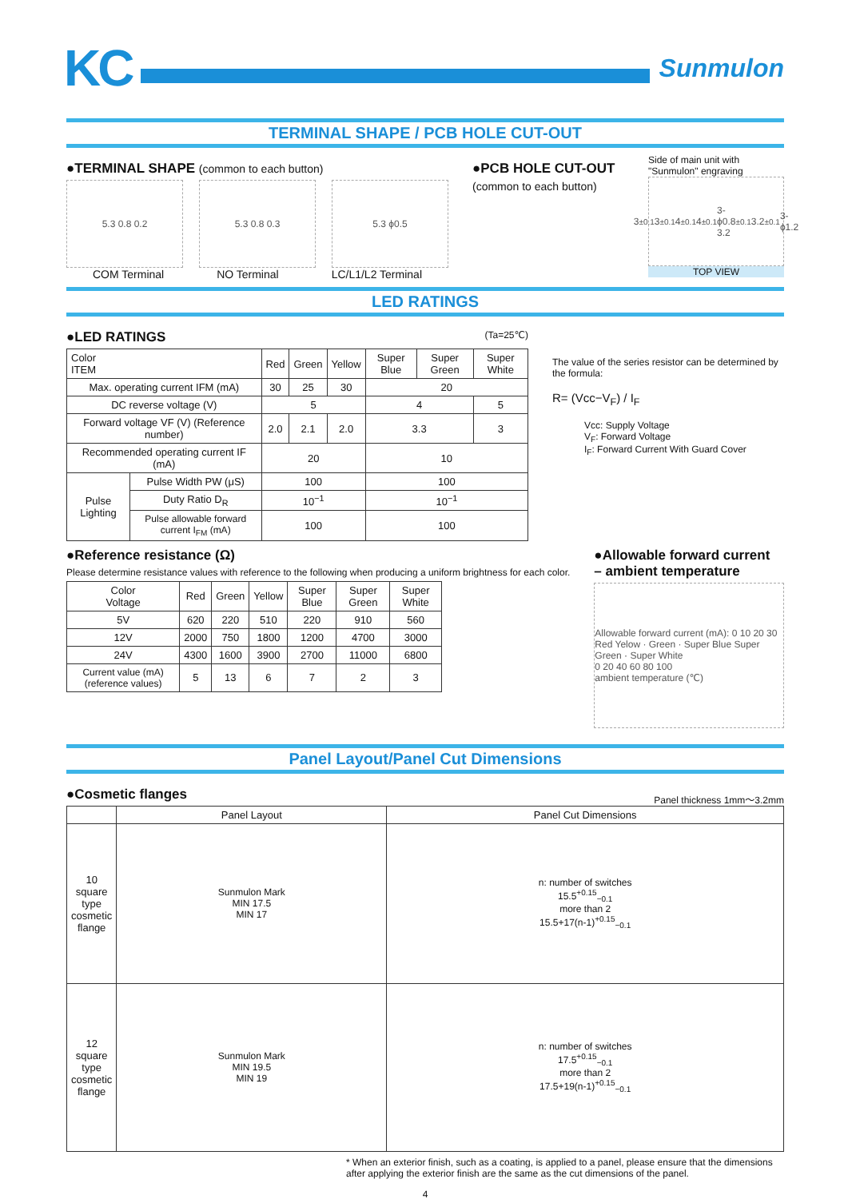KC
Sunmulon
TERMINAL SHAPE / PCB HOLE CUT-OUT
●TERMINAL SHAPE (common to each button)
5.3 0.8 0.2 5.3 0.8 0.3 5.3 ϕ0.5
COM Terminal NO Terminal LC/L1/L2 Terminal
●PCB HOLE CUT-OUT
(common to each button)
Side of main unit with "Sunmulon" engraving
3<sup>±0.1</sup> 3<sup>±0.1</sup> 4<sup>±0.1</sup> 4<sup>±0.1</sup> 3-ϕ0.8 3.2<sup>±0.1</sup> 3.2<sup>±0.1</sup> 3-ϕ1.2
TOP VIEW
LED RATINGS
●LED RATINGS (Ta=25℃)
| Color ITEM | | Red | Green | Yellow | Super Blue | Super Green | Super White |
| --- | --- | --- | --- | --- | --- | --- | --- |
| Max. operating current IFM (mA) | | 30 | 25 | 30 | 20 | | |
| DC reverse voltage (V) | | 5 | | | 4 | | 5 |
| Forward voltage VF (V) (Reference number) | | 2.0 | 2.1 | 2.0 | 3.3 | | 3 |
| Recommended operating current IF (mA) | | 20 | | | 10 | | |
| Pulse Lighting | Pulse Width PW (μS) | 100 | | | 100 | | |
| | Duty Ratio D<sub>R</sub> | 10<sup>−1</sup> | | | 10<sup>−1</sup> | | |
| | Pulse allowable forward current I<sub>FM</sub> (mA) | 100 | | | 100 | | |
The value of the series resistor can be determined by the formula:
R= (Vcc−V<sub>F</sub>) / I<sub>F</sub>
Vcc: Supply Voltage
V<sub>F</sub>: Forward Voltage
I<sub>F</sub>: Forward Current With Guard Cover
●Reference resistance (Ω)
Please determine resistance values with reference to the following when producing a uniform brightness for each color.
| Color Voltage | Red | Green | Yellow | Super Blue | Super Green | Super White |
| --- | --- | --- | --- | --- | --- | --- |
| 5V | 620 | 220 | 510 | 220 | 910 | 560 |
| 12V | 2000 | 750 | 1800 | 1200 | 4700 | 3000 |
| 24V | 4300 | 1600 | 3900 | 2700 | 11000 | 6800 |
| Current value (mA) (reference values) | 5 | 13 | 6 | 7 | 2 | 3 |
●Allowable forward current
– ambient temperature
Allowable forward current (mA): 0 10 20 30
Red Yelow · Green · Super Blue Super Green · Super White
0 20 40 60 80 100
ambient temperature (℃)
Panel Layout/Panel Cut Dimensions
●Cosmetic flanges
Panel thickness 1mm〜3.2mm
| | Panel Layout | Panel Cut Dimensions |
| --- | --- | --- |
| 10 square type cosmetic flange | Sunmulon Mark MIN 17.5 MIN 17 | n: number of switches 15.5<sup>+0.15</sup><sub>−0.1</sub> more than 2 15.5+17(n-1)<sup>+0.15</sup><sub>−0.1</sub> |
| 12 square type cosmetic flange | Sunmulon Mark MIN 19.5 MIN 19 | n: number of switches 17.5<sup>+0.15</sup><sub>−0.1</sub> more than 2 17.5+19(n-1)<sup>+0.15</sup><sub>−0.1</sub> |
* When an exterior finish, such as a coating, is applied to a panel, please ensure that the dimensions after applying the exterior finish are the same as the cut dimensions of the panel.
4